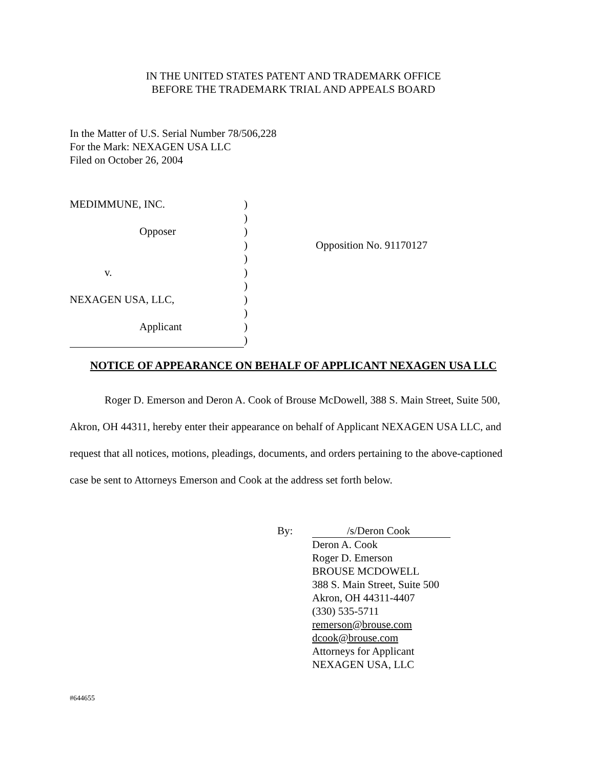IN THE UNITED STATES PATENT AND TRADEMARK OFFICE
BEFORE THE TRADEMARK TRIAL AND APPEALS BOARD
In the Matter of U.S. Serial Number 78/506,228
For the Mark: NEXAGEN USA LLC
Filed on October 26, 2004
MEDIMMUNE, INC.
)
)
Opposer
)
)
Opposition No. 91170127
)
v.
)
)
NEXAGEN USA, LLC,
)
)
Applicant
)
)
NOTICE OF APPEARANCE ON BEHALF OF APPLICANT NEXAGEN USA LLC
Roger D. Emerson and Deron A. Cook of Brouse McDowell, 388 S. Main Street, Suite 500, Akron, OH 44311, hereby enter their appearance on behalf of Applicant NEXAGEN USA LLC, and request that all notices, motions, pleadings, documents, and orders pertaining to the above-captioned case be sent to Attorneys Emerson and Cook at the address set forth below.
By:
/s/Deron Cook
Deron A. Cook
Roger D. Emerson
BROUSE MCDOWELL
388 S. Main Street, Suite 500
Akron, OH 44311-4407
(330) 535-5711
remerson@brouse.com
dcook@brouse.com
Attorneys for Applicant
NEXAGEN USA, LLC
#644655